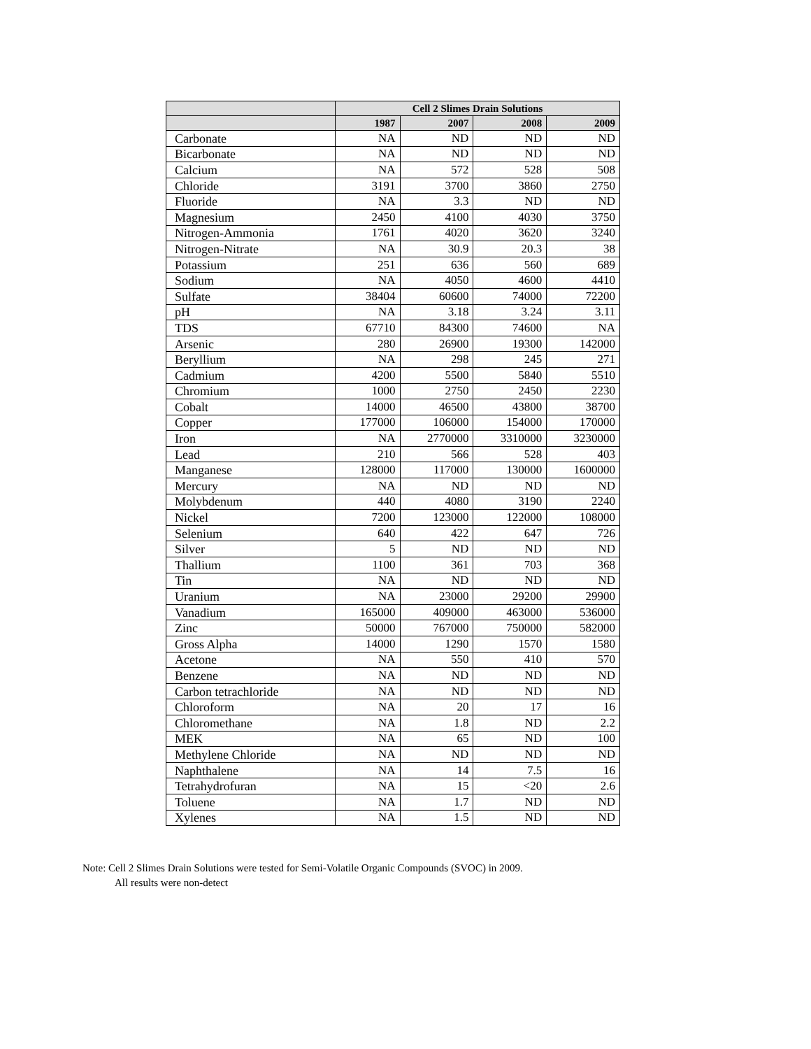| | Cell 2 Slimes Drain Solutions | | | |
| --- | --- | --- | --- | --- |
| | 1987 | 2007 | 2008 | 2009 |
| Carbonate | NA | ND | ND | ND |
| Bicarbonate | NA | ND | ND | ND |
| Calcium | NA | 572 | 528 | 508 |
| Chloride | 3191 | 3700 | 3860 | 2750 |
| Fluoride | NA | 3.3 | ND | ND |
| Magnesium | 2450 | 4100 | 4030 | 3750 |
| Nitrogen-Ammonia | 1761 | 4020 | 3620 | 3240 |
| Nitrogen-Nitrate | NA | 30.9 | 20.3 | 38 |
| Potassium | 251 | 636 | 560 | 689 |
| Sodium | NA | 4050 | 4600 | 4410 |
| Sulfate | 38404 | 60600 | 74000 | 72200 |
| pH | NA | 3.18 | 3.24 | 3.11 |
| TDS | 67710 | 84300 | 74600 | NA |
| Arsenic | 280 | 26900 | 19300 | 142000 |
| Beryllium | NA | 298 | 245 | 271 |
| Cadmium | 4200 | 5500 | 5840 | 5510 |
| Chromium | 1000 | 2750 | 2450 | 2230 |
| Cobalt | 14000 | 46500 | 43800 | 38700 |
| Copper | 177000 | 106000 | 154000 | 170000 |
| Iron | NA | 2770000 | 3310000 | 3230000 |
| Lead | 210 | 566 | 528 | 403 |
| Manganese | 128000 | 117000 | 130000 | 1600000 |
| Mercury | NA | ND | ND | ND |
| Molybdenum | 440 | 4080 | 3190 | 2240 |
| Nickel | 7200 | 123000 | 122000 | 108000 |
| Selenium | 640 | 422 | 647 | 726 |
| Silver | 5 | ND | ND | ND |
| Thallium | 1100 | 361 | 703 | 368 |
| Tin | NA | ND | ND | ND |
| Uranium | NA | 23000 | 29200 | 29900 |
| Vanadium | 165000 | 409000 | 463000 | 536000 |
| Zinc | 50000 | 767000 | 750000 | 582000 |
| Gross Alpha | 14000 | 1290 | 1570 | 1580 |
| Acetone | NA | 550 | 410 | 570 |
| Benzene | NA | ND | ND | ND |
| Carbon tetrachloride | NA | ND | ND | ND |
| Chloroform | NA | 20 | 17 | 16 |
| Chloromethane | NA | 1.8 | ND | 2.2 |
| MEK | NA | 65 | ND | 100 |
| Methylene Chloride | NA | ND | ND | ND |
| Naphthalene | NA | 14 | 7.5 | 16 |
| Tetrahydrofuran | NA | 15 | <20 | 2.6 |
| Toluene | NA | 1.7 | ND | ND |
| Xylenes | NA | 1.5 | ND | ND |
Note: Cell 2 Slimes Drain Solutions were tested for Semi-Volatile Organic Compounds (SVOC) in 2009.
All results were non-detect